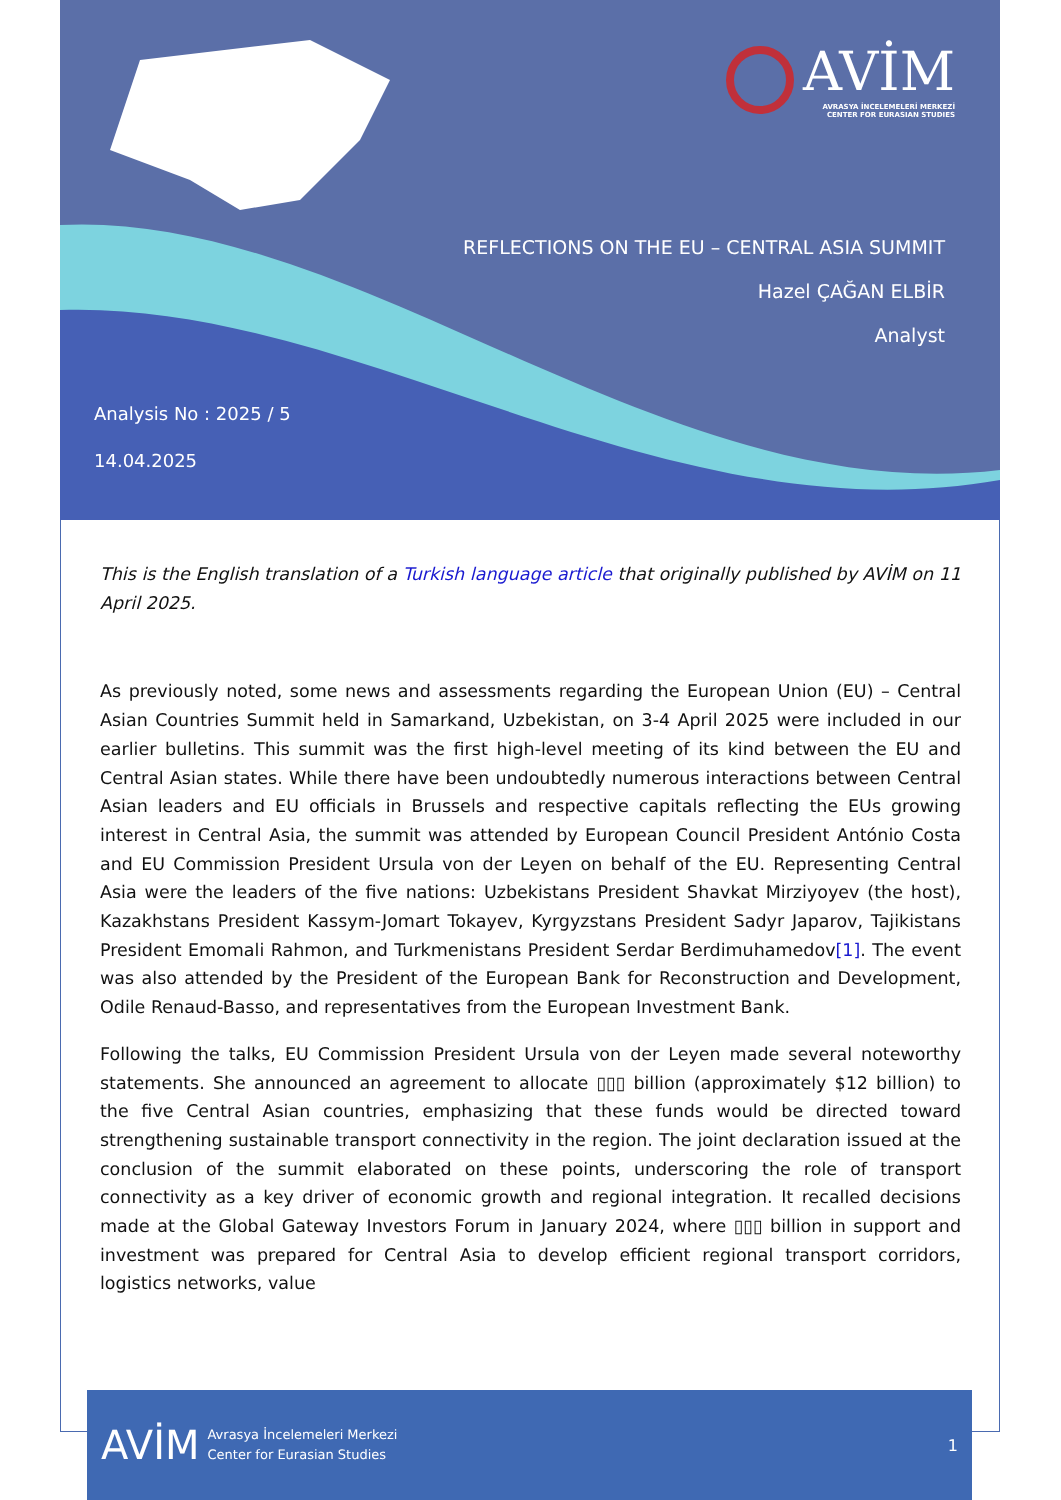AVİM
AVRASYA İNCELEMELERİ MERKEZİ
CENTER FOR EURASIAN STUDIES
REFLECTIONS ON THE EU – CENTRAL ASIA SUMMIT
Hazel ÇAĞAN ELBİR
Analyst
Analysis No : 2025 / 5
14.04.2025
This is the English translation of a Turkish language article that originally published by AVİM on 11 April 2025.
As previously noted, some news and assessments regarding the European Union (EU) – Central Asian Countries Summit held in Samarkand, Uzbekistan, on 3-4 April 2025 were included in our earlier bulletins. This summit was the first high-level meeting of its kind between the EU and Central Asian states. While there have been undoubtedly numerous interactions between Central Asian leaders and EU officials in Brussels and respective capitals reflecting the EUs growing interest in Central Asia, the summit was attended by European Council President António Costa and EU Commission President Ursula von der Leyen on behalf of the EU. Representing Central Asia were the leaders of the five nations: Uzbekistans President Shavkat Mirziyoyev (the host), Kazakhstans President Kassym-Jomart Tokayev, Kyrgyzstans President Sadyr Japarov, Tajikistans President Emomali Rahmon, and Turkmenistans President Serdar Berdimuhamedov[1]. The event was also attended by the President of the European Bank for Reconstruction and Development, Odile Renaud-Basso, and representatives from the European Investment Bank.
Following the talks, EU Commission President Ursula von der Leyen made several noteworthy statements. She announced an agreement to allocate ▯▯▯ billion (approximately $12 billion) to the five Central Asian countries, emphasizing that these funds would be directed toward strengthening sustainable transport connectivity in the region. The joint declaration issued at the conclusion of the summit elaborated on these points, underscoring the role of transport connectivity as a key driver of economic growth and regional integration. It recalled decisions made at the Global Gateway Investors Forum in January 2024, where ▯▯▯ billion in support and investment was prepared for Central Asia to develop efficient regional transport corridors, logistics networks, value
AVİM Avrasya İncelemeleri Merkezi
Center for Eurasian Studies 1